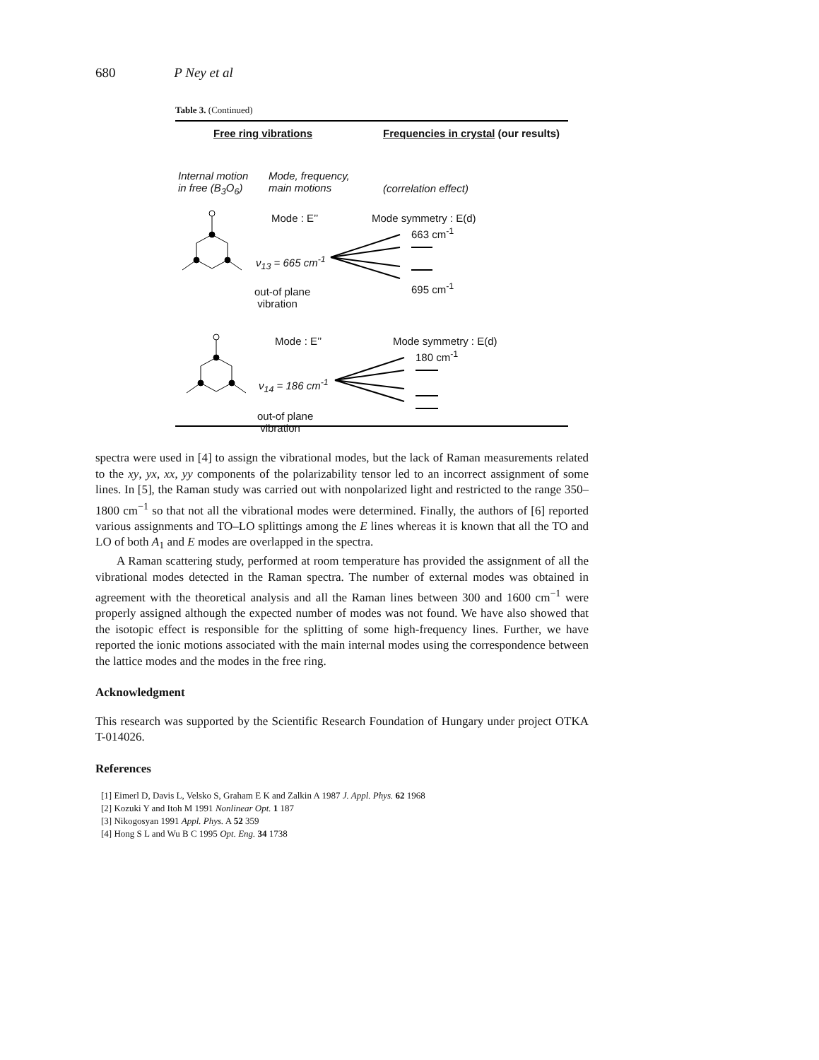680 P Ney et al
Table 3. (Continued)
Free ring vibrations Frequencies in crystal (our results)
Internal motion
in free (B<sub>3</sub>O<sub>6</sub>)
Mode, frequency,
main motions
(correlation effect)
Mode : E’’ Mode symmetry : E(d)
663 cm<sup>-1</sup>
ν<sub>13</sub> = 665 cm<sup>-1</sup>
695 cm<sup>-1</sup>
out-of plane
vibration
Mode : E’’ Mode symmetry : E(d)
180 cm<sup>-1</sup>
ν<sub>14</sub> = 186 cm<sup>-1</sup>
out-of plane
vibration
spectra were used in [4] to assign the vibrational modes, but the lack of Raman measurements related to the xy, yx, xx, yy components of the polarizability tensor led to an incorrect assignment of some lines. In [5], the Raman study was carried out with nonpolarized light and restricted to the range 350–1800 cm<sup>−1</sup> so that not all the vibrational modes were determined. Finally, the authors of [6] reported various assignments and TO–LO splittings among the E lines whereas it is known that all the TO and LO of both A<sub>1</sub> and E modes are overlapped in the spectra.
A Raman scattering study, performed at room temperature has provided the assignment of all the vibrational modes detected in the Raman spectra. The number of external modes was obtained in agreement with the theoretical analysis and all the Raman lines between 300 and 1600 cm<sup>−1</sup> were properly assigned although the expected number of modes was not found. We have also showed that the isotopic effect is responsible for the splitting of some high-frequency lines. Further, we have reported the ionic motions associated with the main internal modes using the correspondence between the lattice modes and the modes in the free ring.
Acknowledgment
This research was supported by the Scientific Research Foundation of Hungary under project OTKA T-014026.
References
[1] Eimerl D, Davis L, Velsko S, Graham E K and Zalkin A 1987 J. Appl. Phys. 62 1968
[2] Kozuki Y and Itoh M 1991 Nonlinear Opt. 1 187
[3] Nikogosyan 1991 Appl. Phys. A 52 359
[4] Hong S L and Wu B C 1995 Opt. Eng. 34 1738